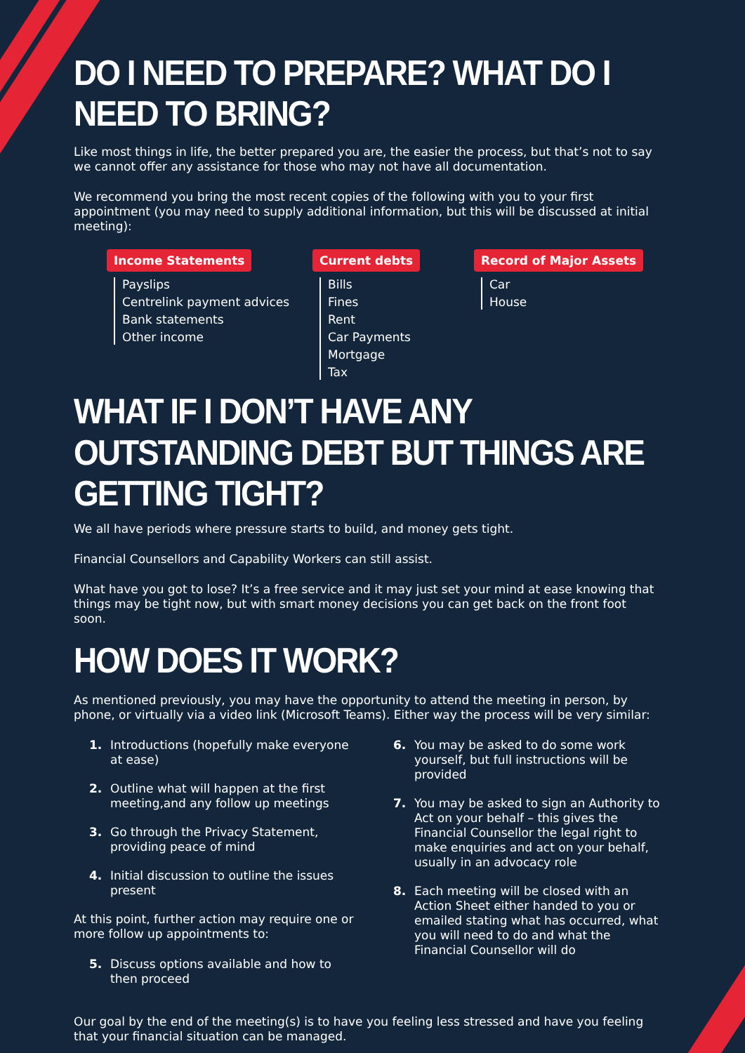DO I NEED TO PREPARE? WHAT DO I NEED TO BRING?
Like most things in life, the better prepared you are, the easier the process, but that’s not to say we cannot offer any assistance for those who may not have all documentation.
We recommend you bring the most recent copies of the following with you to your first appointment (you may need to supply additional information, but this will be discussed at initial meeting):
Income Statements
Payslips
Centrelink payment advices
Bank statements
Other income
Current debts
Bills
Fines
Rent
Car Payments
Mortgage
Tax
Record of Major Assets
Car
House
WHAT IF I DON’T HAVE ANY OUTSTANDING DEBT BUT THINGS ARE GETTING TIGHT?
We all have periods where pressure starts to build, and money gets tight.
Financial Counsellors and Capability Workers can still assist.
What have you got to lose? It’s a free service and it may just set your mind at ease knowing that things may be tight now, but with smart money decisions you can get back on the front foot soon.
HOW DOES IT WORK?
As mentioned previously, you may have the opportunity to attend the meeting in person, by phone, or virtually via a video link (Microsoft Teams). Either way the process will be very similar:
1. Introductions (hopefully make everyone at ease)
2. Outline what will happen at the first meeting,and any follow up meetings
3. Go through the Privacy Statement, providing peace of mind
4. Initial discussion to outline the issues present
At this point, further action may require one or more follow up appointments to:
5. Discuss options available and how to then proceed
6. You may be asked to do some work yourself, but full instructions will be provided
7. You may be asked to sign an Authority to Act on your behalf – this gives the Financial Counsellor the legal right to make enquiries and act on your behalf, usually in an advocacy role
8. Each meeting will be closed with an Action Sheet either handed to you or emailed stating what has occurred, what you will need to do and what the Financial Counsellor will do
Our goal by the end of the meeting(s) is to have you feeling less stressed and have you feeling that your financial situation can be managed.